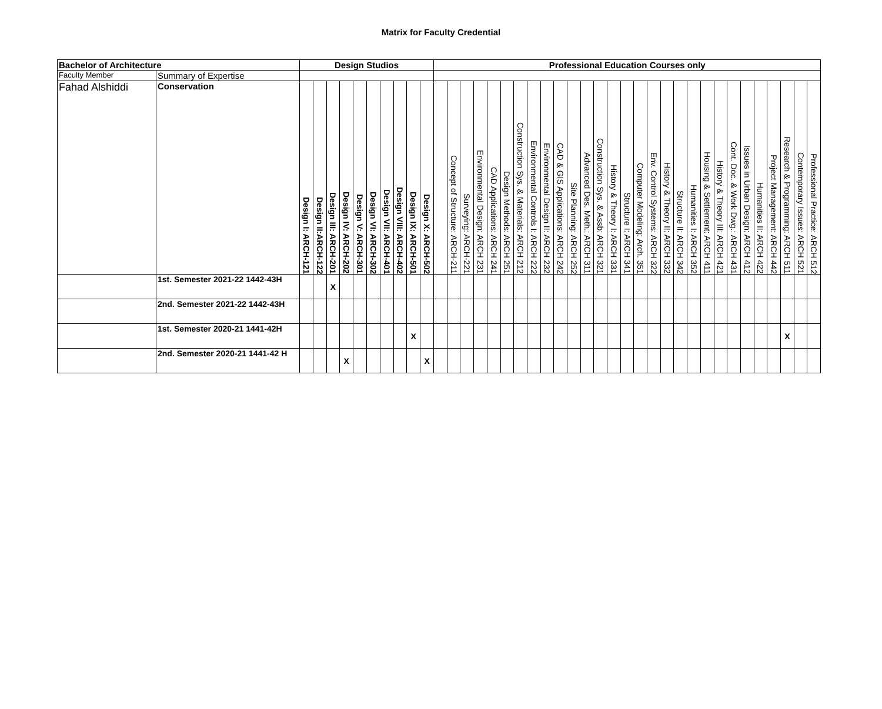Matrix for Faculty Credential
| Bachelor of Architecture | | Design Studios | | | | | | | | | | Professional Education Courses only | | | | | | | | | | | | | | | | | | | | | | | | | | | | |
| --- | --- | --- | --- | --- | --- | --- | --- | --- | --- | --- | --- | --- | --- | --- | --- | --- | --- | --- | --- | --- | --- | --- | --- | --- | --- | --- | --- | --- | --- | --- | --- | --- | --- | --- | --- | --- | --- | --- | --- | --- |
| Faculty Member | Summary of Expertise | | | | | | | | | | | | | | | | | | | | | | | | | | | | | | | | | | | | | | | |
| Fahad Alshiddi | Conservation | Design I: ARCH-121 | Design II:ARCH-122 | Design III: ARCH-201 | Design IV: ARCH-202 | Design V: ARCH-301 | Design VI: ARCH-302 | Design VII: ARCH-401 | Design VIII: ARCH-402 | Design IX: ARCH-501 | Design X: ARCH-502 | | Concept of Structure: ARCH-211 | Surveying: ARCH-221 | Environmental Design: ARCH 231 | CAD Applications: ARCH 241 | Design Methods: ARCH 251 | Construction Sys. & Materials: ARCH 212 | Environmental Controls I: ARCH 222 | Environmental Design II: ARCH 232 | CAD & GIS Applications: ARCH 242 | Site Planning: ARCH 252 | Advanced Des. Meth.: ARCH 311 | Construction Sys. & Assb: ARCH 321 | History & Theory I: ARCH 331 | Structure I: ARCH 341 | Computer Modeling: Arch. 351 | Env. Control Systems: ARCH 322 | History & Theory II: ARCH 332 | Structure II: ARCH 342 | Humanities I: ARCH 352 | Housing & Settlement: ARCH 411 | History & Theory III: ARCH 421 | Cont. Doc. & Work Dwg.: ARCH 431 | Issues in Urban Design: ARCH 412 | Humanities II: ARCH 422 | Project Management: ARCH 442 | Research & Programming: ARCH 511 | Contemporary Issues: ARCH 521 | Professional Practice: ARCH 512 |
| | 1st. Semester 2021-22 1442-43H | | | X | | | | | | | | | | | | | | | | | | | | | | | | | | | | | | | | | | | | |
| | 2nd. Semester 2021-22 1442-43H | | | | | | | | | | | | | | | | | | | | | | | | | | | | | | | | | | | | | | | |
| | 1st. Semester 2020-21 1441-42H | | | | | | | | | X | | | | | | | | | | | | | | | | | | | | | | | | | | | | X | | |
| | 2nd. Semester 2020-21 1441-42 H | | | | X | | | | | | X | | | | | | | | | | | | | | | | | | | | | | | | | | | | | |